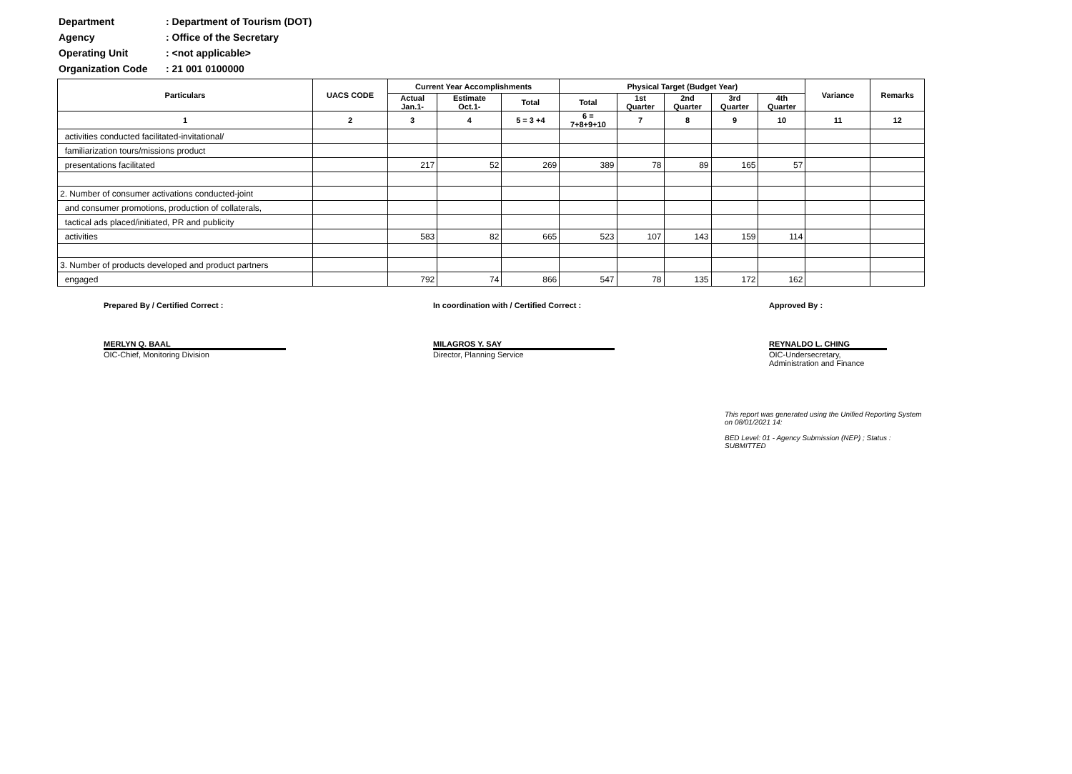Department: Department of Tourism (DOT)
Agency: Office of the Secretary
Operating Unit: <not applicable>
Organization Code: 21 001 0100000
| Particulars | UACS CODE | Current Year Accomplishments | | | Physical Target (Budget Year) | | | | | Variance | Remarks |
| --- | --- | --- | --- | --- | --- | --- | --- | --- | --- | --- | --- |
| | | Actual Jan.1- | Estimate Oct.1- | Total | Total | 1st Quarter | 2nd Quarter | 3rd Quarter | 4th Quarter | | |
| 1 | 2 | 3 | 4 | 5 = 3 +4 | 6 = 7+8+9+10 | 7 | 8 | 9 | 10 | 11 | 12 |
| activities conducted facilitated-invitational/ | | | | | | | | | | | |
| familiarization tours/missions product | | | | | | | | | | | |
| presentations facilitated | | 217 | 52 | 269 | 389 | 78 | 89 | 165 | 57 | | |
| 2. Number of consumer activations conducted-joint | | | | | | | | | | | |
| and consumer promotions, production of collaterals, | | | | | | | | | | | |
| tactical ads placed/initiated, PR and publicity | | | | | | | | | | | |
| activities | | 583 | 82 | 665 | 523 | 107 | 143 | 159 | 114 | | |
| 3. Number of products developed and product partners | | | | | | | | | | | |
| engaged | | 792 | 74 | 866 | 547 | 78 | 135 | 172 | 162 | | |
Prepared By / Certified Correct :
MERLYN Q. BAAL
OIC-Chief, Monitoring Division
In coordination with / Certified Correct :
MILAGROS Y. SAY
Director, Planning Service
Approved By :
REYNALDO L. CHING
OIC-Undersecretary,
Administration and Finance
This report was generated using the Unified Reporting System on 08/01/2021 14:
BED Level: 01 - Agency Submission (NEP) ; Status : SUBMITTED